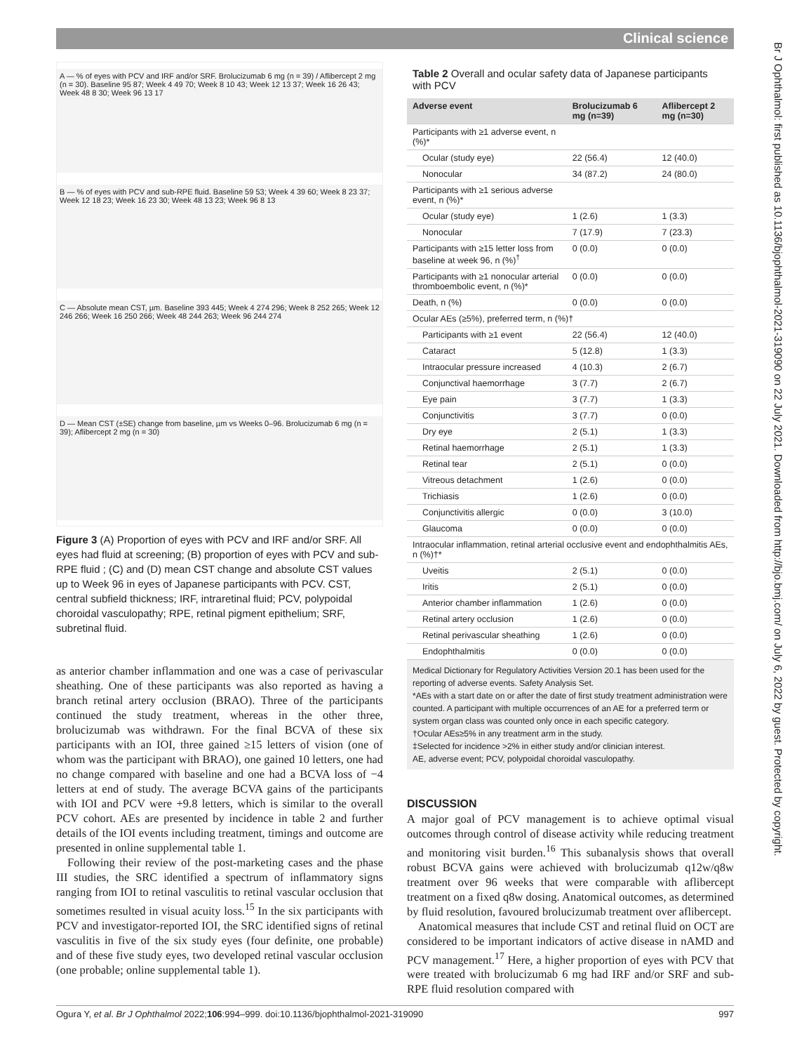Clinical science
Br J Ophthalmol: first published as 10.1136/bjophthalmol-2021-319090 on 22 July 2021. Downloaded from http://bjo.bmj.com/ on July 6, 2022 by guest. Protected by copyright.
A — % of eyes with PCV and IRF and/or SRF. Brolucizumab 6 mg (n = 39) / Aflibercept 2 mg (n = 30). Baseline 95 87; Week 4 49 70; Week 8 10 43; Week 12 13 37; Week 16 26 43; Week 48 8 30; Week 96 13 17
B — % of eyes with PCV and sub-RPE fluid. Baseline 59 53; Week 4 39 60; Week 8 23 37; Week 12 18 23; Week 16 23 30; Week 48 13 23; Week 96 8 13
C — Absolute mean CST, µm. Baseline 393 445; Week 4 274 296; Week 8 252 265; Week 12 246 266; Week 16 250 266; Week 48 244 263; Week 96 244 274
D — Mean CST (±SE) change from baseline, µm vs Weeks 0–96. Brolucizumab 6 mg (n = 39); Aflibercept 2 mg (n = 30)
Figure 3 (A) Proportion of eyes with PCV and IRF and/or SRF. All eyes had fluid at screening; (B) proportion of eyes with PCV and sub-RPE fluid ; (C) and (D) mean CST change and absolute CST values up to Week 96 in eyes of Japanese participants with PCV. CST, central subfield thickness; IRF, intraretinal fluid; PCV, polypoidal choroidal vasculopathy; RPE, retinal pigment epithelium; SRF, subretinal fluid.
as anterior chamber inflammation and one was a case of perivascular sheathing. One of these participants was also reported as having a branch retinal artery occlusion (BRAO). Three of the participants continued the study treatment, whereas in the other three, brolucizumab was withdrawn. For the final BCVA of these six participants with an IOI, three gained ≥15 letters of vision (one of whom was the participant with BRAO), one gained 10 letters, one had no change compared with baseline and one had a BCVA loss of −4 letters at end of study. The average BCVA gains of the participants with IOI and PCV were +9.8 letters, which is similar to the overall PCV cohort. AEs are presented by incidence in table 2 and further details of the IOI events including treatment, timings and outcome are presented in online supplemental table 1.
Following their review of the post-marketing cases and the phase III studies, the SRC identified a spectrum of inflammatory signs ranging from IOI to retinal vasculitis to retinal vascular occlusion that sometimes resulted in visual acuity loss.<sup>15</sup> In the six participants with PCV and investigator-reported IOI, the SRC identified signs of retinal vasculitis in five of the six study eyes (four definite, one probable) and of these five study eyes, two developed retinal vascular occlusion (one probable; online supplemental table 1).
Table 2 Overall and ocular safety data of Japanese participants with PCV
| Adverse event | Brolucizumab 6 mg (n=39) | Aflibercept 2 mg (n=30) |
| --- | --- | --- |
| Participants with ≥1 adverse event, n (%)* | | |
| Ocular (study eye) | 22 (56.4) | 12 (40.0) |
| Nonocular | 34 (87.2) | 24 (80.0) |
| Participants with ≥1 serious adverse event, n (%)* | | |
| Ocular (study eye) | 1 (2.6) | 1 (3.3) |
| Nonocular | 7 (17.9) | 7 (23.3) |
| Participants with ≥15 letter loss from baseline at week 96, n (%)<sup>†</sup> | 0 (0.0) | 0 (0.0) |
| Participants with ≥1 nonocular arterial thromboembolic event, n (%)* | 0 (0.0) | 0 (0.0) |
| Death, n (%) | 0 (0.0) | 0 (0.0) |
| Ocular AEs (≥5%), preferred term, n (%)† | | |
| Participants with ≥1 event | 22 (56.4) | 12 (40.0) |
| Cataract | 5 (12.8) | 1 (3.3) |
| Intraocular pressure increased | 4 (10.3) | 2 (6.7) |
| Conjunctival haemorrhage | 3 (7.7) | 2 (6.7) |
| Eye pain | 3 (7.7) | 1 (3.3) |
| Conjunctivitis | 3 (7.7) | 0 (0.0) |
| Dry eye | 2 (5.1) | 1 (3.3) |
| Retinal haemorrhage | 2 (5.1) | 1 (3.3) |
| Retinal tear | 2 (5.1) | 0 (0.0) |
| Vitreous detachment | 1 (2.6) | 0 (0.0) |
| Trichiasis | 1 (2.6) | 0 (0.0) |
| Conjunctivitis allergic | 0 (0.0) | 3 (10.0) |
| Glaucoma | 0 (0.0) | 0 (0.0) |
| Intraocular inflammation, retinal arterial occlusive event and endophthalmitis AEs, n (%)†* | | |
| Uveitis | 2 (5.1) | 0 (0.0) |
| Iritis | 2 (5.1) | 0 (0.0) |
| Anterior chamber inflammation | 1 (2.6) | 0 (0.0) |
| Retinal artery occlusion | 1 (2.6) | 0 (0.0) |
| Retinal perivascular sheathing | 1 (2.6) | 0 (0.0) |
| Endophthalmitis | 0 (0.0) | 0 (0.0) |
Medical Dictionary for Regulatory Activities Version 20.1 has been used for the reporting of adverse events. Safety Analysis Set.
*AEs with a start date on or after the date of first study treatment administration were counted. A participant with multiple occurrences of an AE for a preferred term or system organ class was counted only once in each specific category.
†Ocular AEs≥5% in any treatment arm in the study.
‡Selected for incidence >2% in either study and/or clinician interest.
AE, adverse event; PCV, polypoidal choroidal vasculopathy.
DISCUSSION
A major goal of PCV management is to achieve optimal visual outcomes through control of disease activity while reducing treatment and monitoring visit burden.<sup>16</sup> This subanalysis shows that overall robust BCVA gains were achieved with brolucizumab q12w/q8w treatment over 96 weeks that were comparable with aflibercept treatment on a fixed q8w dosing. Anatomical outcomes, as determined by fluid resolution, favoured brolucizumab treatment over aflibercept.
Anatomical measures that include CST and retinal fluid on OCT are considered to be important indicators of active disease in nAMD and PCV management.<sup>17</sup> Here, a higher proportion of eyes with PCV that were treated with brolucizumab 6 mg had IRF and/or SRF and sub-RPE fluid resolution compared with
Ogura Y, et al. Br J Ophthalmol 2022;106:994–999. doi:10.1136/bjophthalmol-2021-319090 997